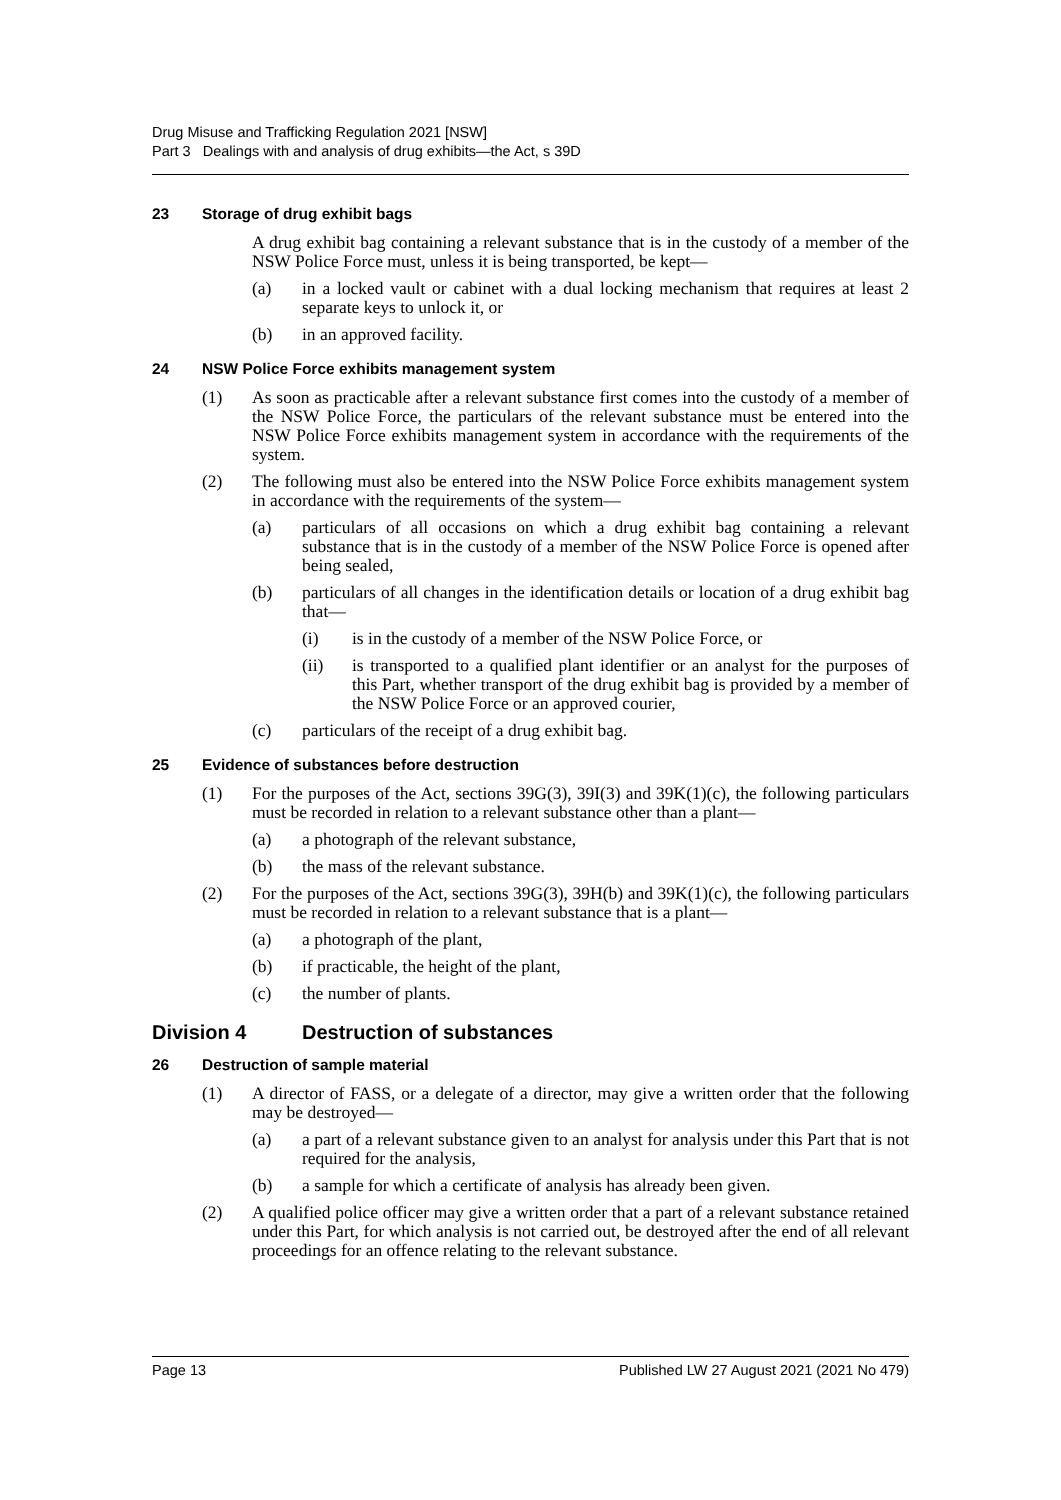Drug Misuse and Trafficking Regulation 2021 [NSW]
Part 3 Dealings with and analysis of drug exhibits—the Act, s 39D
23 Storage of drug exhibit bags
A drug exhibit bag containing a relevant substance that is in the custody of a member of the NSW Police Force must, unless it is being transported, be kept—
(a) in a locked vault or cabinet with a dual locking mechanism that requires at least 2 separate keys to unlock it, or
(b) in an approved facility.
24 NSW Police Force exhibits management system
(1) As soon as practicable after a relevant substance first comes into the custody of a member of the NSW Police Force, the particulars of the relevant substance must be entered into the NSW Police Force exhibits management system in accordance with the requirements of the system.
(2) The following must also be entered into the NSW Police Force exhibits management system in accordance with the requirements of the system—
(a) particulars of all occasions on which a drug exhibit bag containing a relevant substance that is in the custody of a member of the NSW Police Force is opened after being sealed,
(b) particulars of all changes in the identification details or location of a drug exhibit bag that—
(i) is in the custody of a member of the NSW Police Force, or
(ii) is transported to a qualified plant identifier or an analyst for the purposes of this Part, whether transport of the drug exhibit bag is provided by a member of the NSW Police Force or an approved courier,
(c) particulars of the receipt of a drug exhibit bag.
25 Evidence of substances before destruction
(1) For the purposes of the Act, sections 39G(3), 39I(3) and 39K(1)(c), the following particulars must be recorded in relation to a relevant substance other than a plant—
(a) a photograph of the relevant substance,
(b) the mass of the relevant substance.
(2) For the purposes of the Act, sections 39G(3), 39H(b) and 39K(1)(c), the following particulars must be recorded in relation to a relevant substance that is a plant—
(a) a photograph of the plant,
(b) if practicable, the height of the plant,
(c) the number of plants.
Division 4 Destruction of substances
26 Destruction of sample material
(1) A director of FASS, or a delegate of a director, may give a written order that the following may be destroyed—
(a) a part of a relevant substance given to an analyst for analysis under this Part that is not required for the analysis,
(b) a sample for which a certificate of analysis has already been given.
(2) A qualified police officer may give a written order that a part of a relevant substance retained under this Part, for which analysis is not carried out, be destroyed after the end of all relevant proceedings for an offence relating to the relevant substance.
Page 13 Published LW 27 August 2021 (2021 No 479)